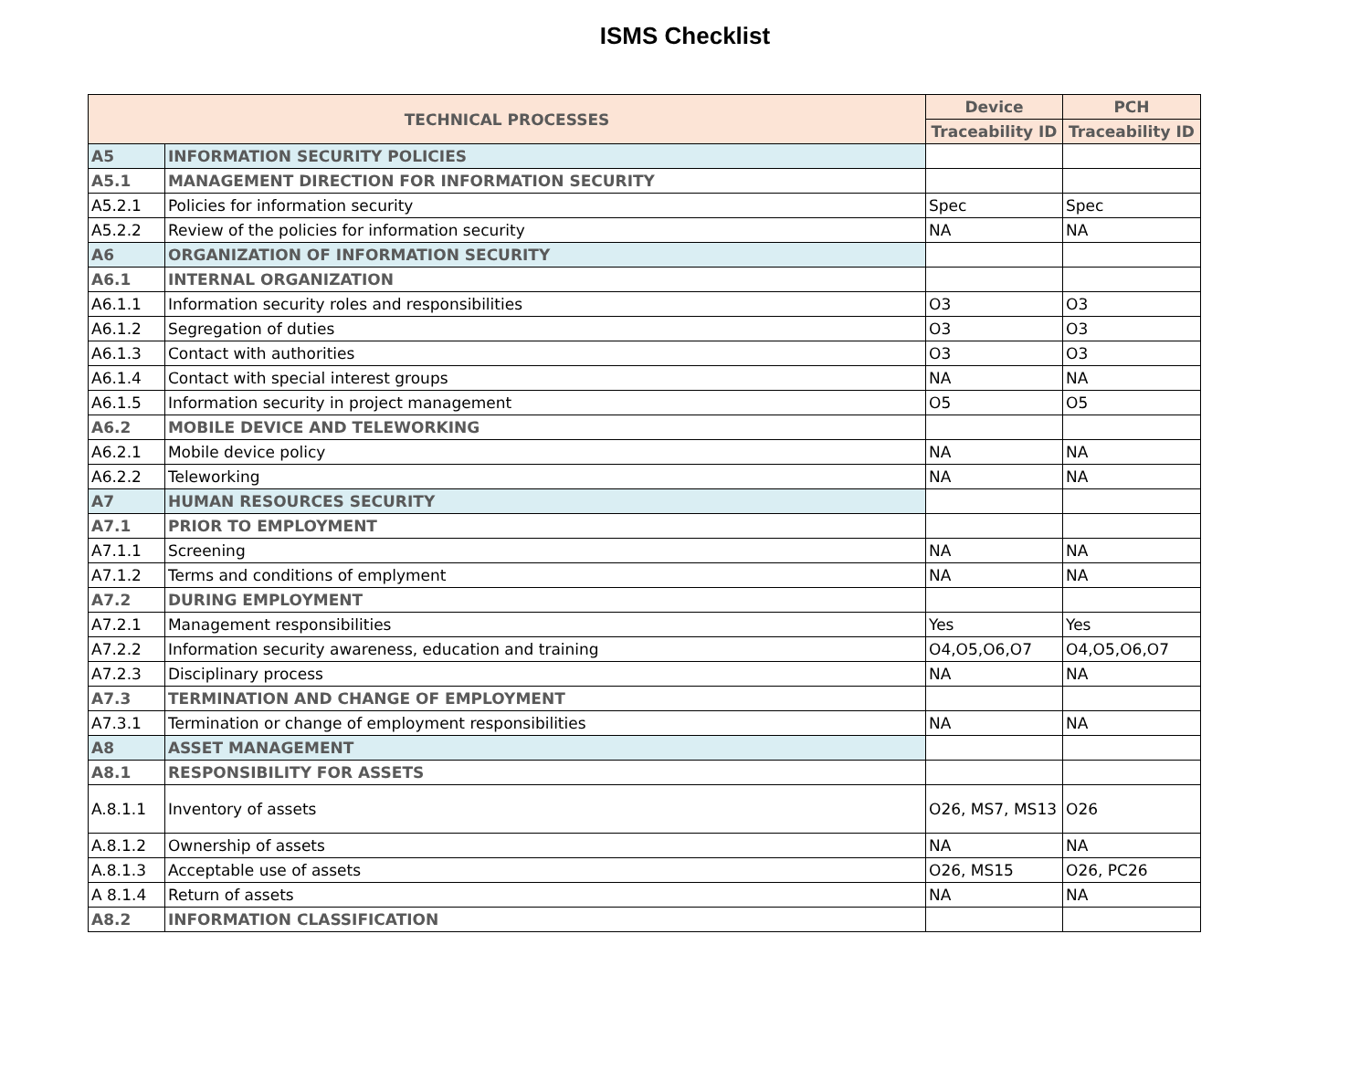ISMS Checklist
| TECHNICAL PROCESSES | | Device | PCH |
| --- | --- | --- | --- |
| | | Traceability ID | Traceability ID |
| A5 | INFORMATION SECURITY POLICIES | | |
| A5.1 | MANAGEMENT DIRECTION FOR INFORMATION SECURITY | | |
| A5.2.1 | Policies for information security | Spec | Spec |
| A5.2.2 | Review of the policies for information security | NA | NA |
| A6 | ORGANIZATION OF INFORMATION SECURITY | | |
| A6.1 | INTERNAL ORGANIZATION | | |
| A6.1.1 | Information security roles and responsibilities | O3 | O3 |
| A6.1.2 | Segregation of duties | O3 | O3 |
| A6.1.3 | Contact with authorities | O3 | O3 |
| A6.1.4 | Contact with special interest groups | NA | NA |
| A6.1.5 | Information security in project management | O5 | O5 |
| A6.2 | MOBILE DEVICE AND TELEWORKING | | |
| A6.2.1 | Mobile device policy | NA | NA |
| A6.2.2 | Teleworking | NA | NA |
| A7 | HUMAN RESOURCES SECURITY | | |
| A7.1 | PRIOR TO EMPLOYMENT | | |
| A7.1.1 | Screening | NA | NA |
| A7.1.2 | Terms and conditions of emplyment | NA | NA |
| A7.2 | DURING EMPLOYMENT | | |
| A7.2.1 | Management responsibilities | Yes | Yes |
| A7.2.2 | Information security awareness, education and training | O4,O5,O6,O7 | O4,O5,O6,O7 |
| A7.2.3 | Disciplinary process | NA | NA |
| A7.3 | TERMINATION AND CHANGE OF EMPLOYMENT | | |
| A7.3.1 | Termination or change of employment responsibilities | NA | NA |
| A8 | ASSET MANAGEMENT | | |
| A8.1 | RESPONSIBILITY FOR ASSETS | | |
| A.8.1.1 | Inventory of assets | O26, MS7, MS13 | O26 |
| A.8.1.2 | Ownership of assets | NA | NA |
| A.8.1.3 | Acceptable use of assets | O26, MS15 | O26, PC26 |
| A 8.1.4 | Return of assets | NA | NA |
| A8.2 | INFORMATION CLASSIFICATION | | |